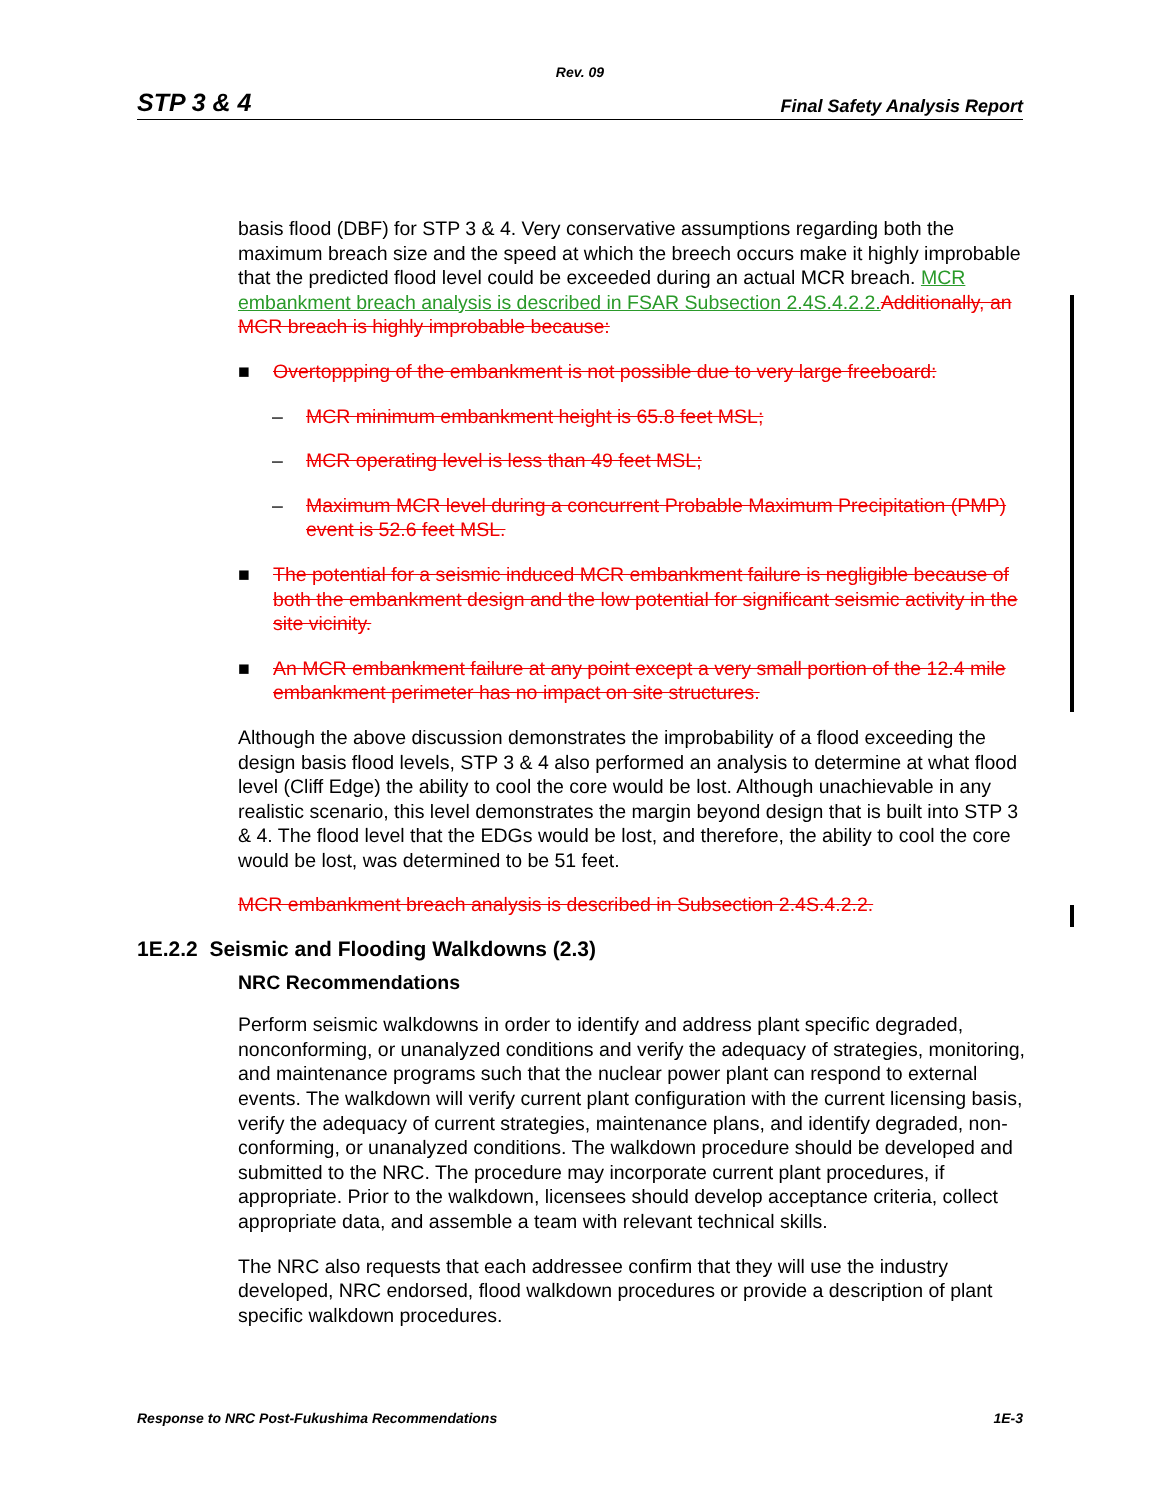Rev. 09
STP 3 & 4 Final Safety Analysis Report
basis flood (DBF) for STP 3 & 4. Very conservative assumptions regarding both the maximum breach size and the speed at which the breech occurs make it highly improbable that the predicted flood level could be exceeded during an actual MCR breach. MCR embankment breach analysis is described in FSAR Subsection 2.4S.4.2.2. Additionally, an MCR breach is highly improbable because:
■ Overtoppping of the embankment is not possible due to very large freeboard:
– MCR minimum embankment height is 65.8 feet MSL;
– MCR operating level is less than 49 feet MSL;
– Maximum MCR level during a concurrent Probable Maximum Precipitation (PMP) event is 52.6 feet MSL.
■ The potential for a seismic induced MCR embankment failure is negligible because of both the embankment design and the low potential for significant seismic activity in the site vicinity.
■ An MCR embankment failure at any point except a very small portion of the 12.4 mile embankment perimeter has no impact on site structures.
Although the above discussion demonstrates the improbability of a flood exceeding the design basis flood levels, STP 3 & 4 also performed an analysis to determine at what flood level (Cliff Edge) the ability to cool the core would be lost. Although unachievable in any realistic scenario, this level demonstrates the margin beyond design that is built into STP 3 & 4. The flood level that the EDGs would be lost, and therefore, the ability to cool the core would be lost, was determined to be 51 feet.
MCR embankment breach analysis is described in Subsection 2.4S.4.2.2.
1E.2.2 Seismic and Flooding Walkdowns (2.3)
NRC Recommendations
Perform seismic walkdowns in order to identify and address plant specific degraded, nonconforming, or unanalyzed conditions and verify the adequacy of strategies, monitoring, and maintenance programs such that the nuclear power plant can respond to external events. The walkdown will verify current plant configuration with the current licensing basis, verify the adequacy of current strategies, maintenance plans, and identify degraded, non-conforming, or unanalyzed conditions. The walkdown procedure should be developed and submitted to the NRC. The procedure may incorporate current plant procedures, if appropriate. Prior to the walkdown, licensees should develop acceptance criteria, collect appropriate data, and assemble a team with relevant technical skills.
The NRC also requests that each addressee confirm that they will use the industry developed, NRC endorsed, flood walkdown procedures or provide a description of plant specific walkdown procedures.
Response to NRC Post-Fukushima Recommendations 1E-3